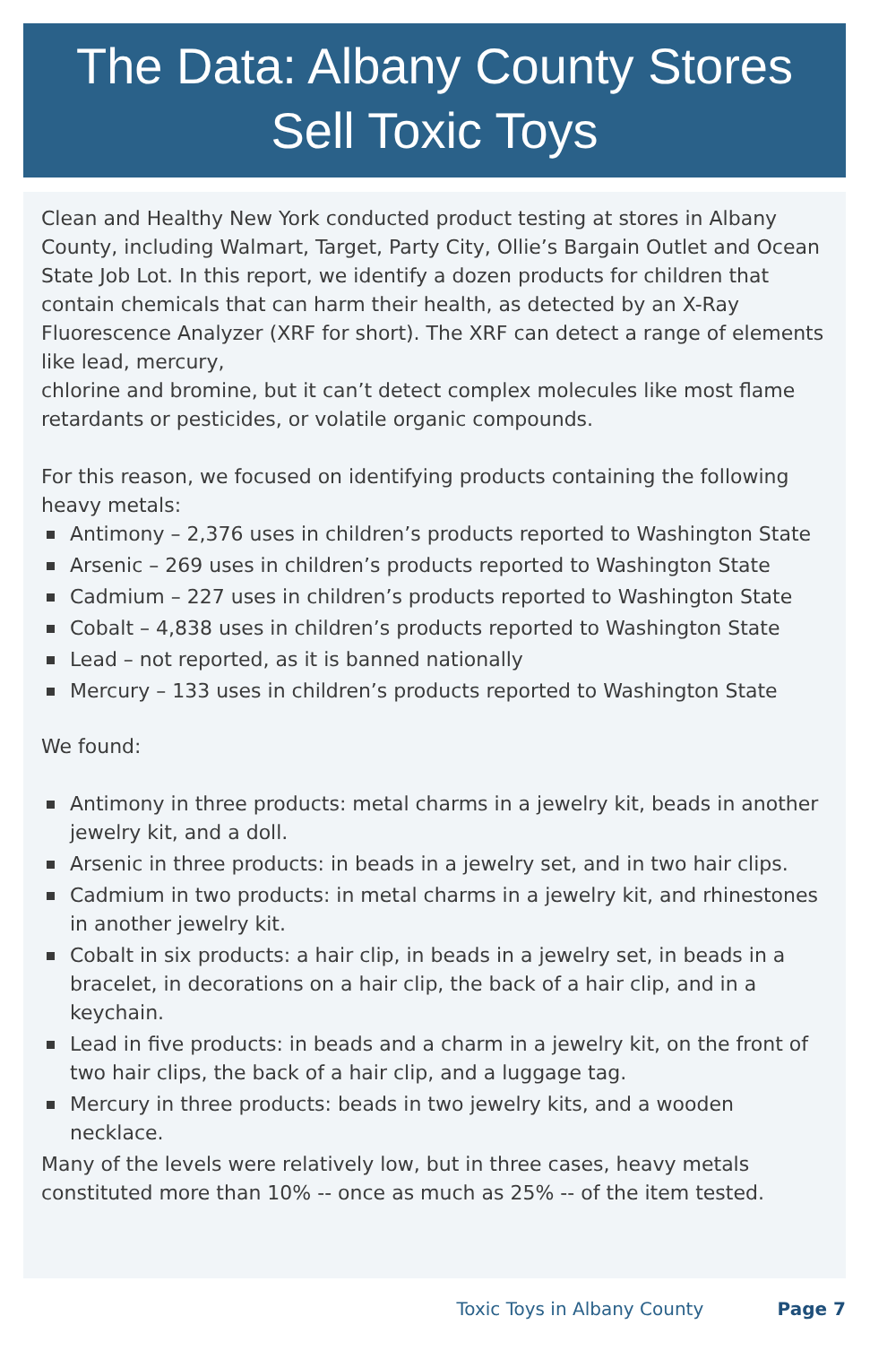The Data: Albany County Stores
Sell Toxic Toys
Clean and Healthy New York conducted product testing at stores in Albany County, including Walmart, Target, Party City, Ollie’s Bargain Outlet and Ocean State Job Lot. In this report, we identify a dozen products for children that contain chemicals that can harm their health, as detected by an X-Ray Fluorescence Analyzer (XRF for short). The XRF can detect a range of elements like lead, mercury,
chlorine and bromine, but it can’t detect complex molecules like most flame retardants or pesticides, or volatile organic compounds.
For this reason, we focused on identifying products containing the following heavy metals:
Antimony – 2,376 uses in children’s products reported to Washington State
Arsenic – 269 uses in children’s products reported to Washington State
Cadmium – 227 uses in children’s products reported to Washington State
Cobalt – 4,838 uses in children’s products reported to Washington State
Lead – not reported, as it is banned nationally
Mercury – 133 uses in children’s products reported to Washington State
We found:
Antimony in three products: metal charms in a jewelry kit, beads in another jewelry kit, and a doll.
Arsenic in three products: in beads in a jewelry set, and in two hair clips.
Cadmium in two products: in metal charms in a jewelry kit, and rhinestones in another jewelry kit.
Cobalt in six products: a hair clip, in beads in a jewelry set, in beads in a bracelet, in decorations on a hair clip, the back of a hair clip, and in a keychain.
Lead in five products: in beads and a charm in a jewelry kit, on the front of two hair clips, the back of a hair clip, and a luggage tag.
Mercury in three products: beads in two jewelry kits, and a wooden necklace.
Many of the levels were relatively low, but in three cases, heavy metals constituted more than 10% -- once as much as 25% -- of the item tested.
Toxic Toys in Albany County Page 7